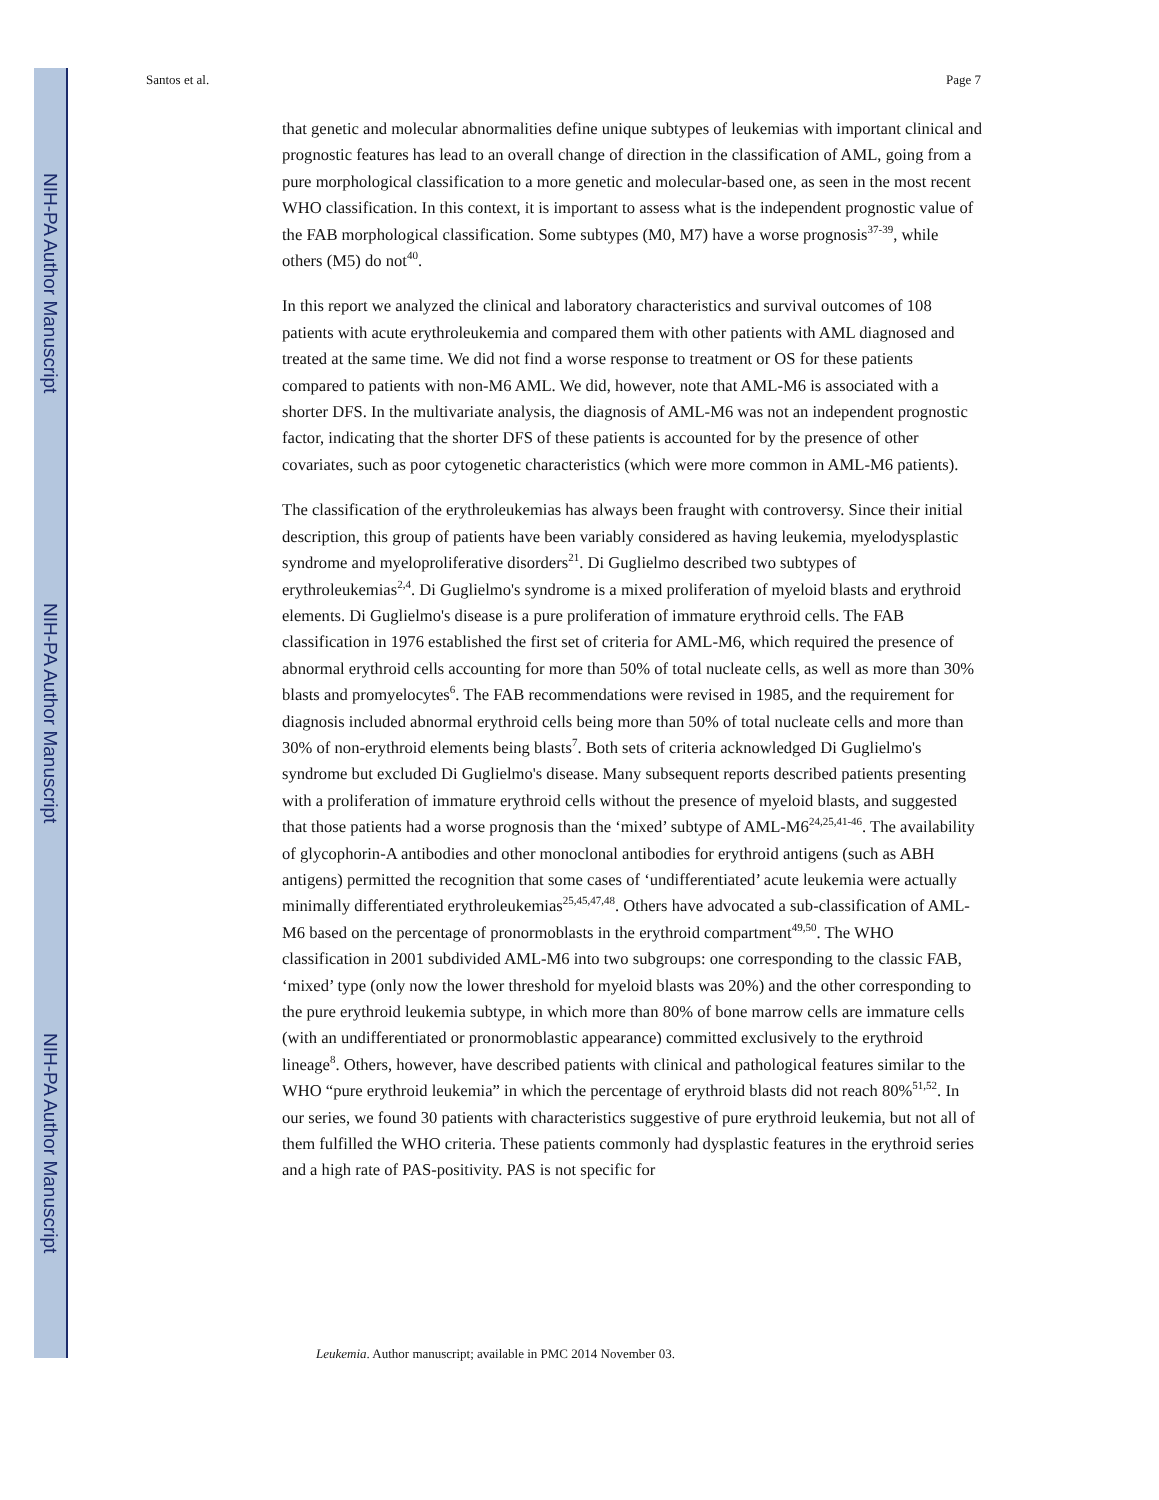NIH-PA Author Manuscript
NIH-PA Author Manuscript
NIH-PA Author Manuscript
Santos et al. Page 7
that genetic and molecular abnormalities define unique subtypes of leukemias with important clinical and prognostic features has lead to an overall change of direction in the classification of AML, going from a pure morphological classification to a more genetic and molecular-based one, as seen in the most recent WHO classification. In this context, it is important to assess what is the independent prognostic value of the FAB morphological classification. Some subtypes (M0, M7) have a worse prognosis<sup>37-39</sup>, while others (M5) do not<sup>40</sup>.
In this report we analyzed the clinical and laboratory characteristics and survival outcomes of 108 patients with acute erythroleukemia and compared them with other patients with AML diagnosed and treated at the same time. We did not find a worse response to treatment or OS for these patients compared to patients with non-M6 AML. We did, however, note that AML-M6 is associated with a shorter DFS. In the multivariate analysis, the diagnosis of AML-M6 was not an independent prognostic factor, indicating that the shorter DFS of these patients is accounted for by the presence of other covariates, such as poor cytogenetic characteristics (which were more common in AML-M6 patients).
The classification of the erythroleukemias has always been fraught with controversy. Since their initial description, this group of patients have been variably considered as having leukemia, myelodysplastic syndrome and myeloproliferative disorders<sup>21</sup>. Di Guglielmo described two subtypes of erythroleukemias<sup>2,4</sup>. Di Guglielmo's syndrome is a mixed proliferation of myeloid blasts and erythroid elements. Di Guglielmo's disease is a pure proliferation of immature erythroid cells. The FAB classification in 1976 established the first set of criteria for AML-M6, which required the presence of abnormal erythroid cells accounting for more than 50% of total nucleate cells, as well as more than 30% blasts and promyelocytes<sup>6</sup>. The FAB recommendations were revised in 1985, and the requirement for diagnosis included abnormal erythroid cells being more than 50% of total nucleate cells and more than 30% of non-erythroid elements being blasts<sup>7</sup>. Both sets of criteria acknowledged Di Guglielmo's syndrome but excluded Di Guglielmo's disease. Many subsequent reports described patients presenting with a proliferation of immature erythroid cells without the presence of myeloid blasts, and suggested that those patients had a worse prognosis than the ‘mixed’ subtype of AML-M6<sup>24,25,41-46</sup>. The availability of glycophorin-A antibodies and other monoclonal antibodies for erythroid antigens (such as ABH antigens) permitted the recognition that some cases of ‘undifferentiated’ acute leukemia were actually minimally differentiated erythroleukemias<sup>25,45,47,48</sup>. Others have advocated a sub-classification of AML-M6 based on the percentage of pronormoblasts in the erythroid compartment<sup>49,50</sup>. The WHO classification in 2001 subdivided AML-M6 into two subgroups: one corresponding to the classic FAB, ‘mixed’ type (only now the lower threshold for myeloid blasts was 20%) and the other corresponding to the pure erythroid leukemia subtype, in which more than 80% of bone marrow cells are immature cells (with an undifferentiated or pronormoblastic appearance) committed exclusively to the erythroid lineage<sup>8</sup>. Others, however, have described patients with clinical and pathological features similar to the WHO “pure erythroid leukemia” in which the percentage of erythroid blasts did not reach 80%<sup>51,52</sup>. In our series, we found 30 patients with characteristics suggestive of pure erythroid leukemia, but not all of them fulfilled the WHO criteria. These patients commonly had dysplastic features in the erythroid series and a high rate of PAS-positivity. PAS is not specific for
Leukemia. Author manuscript; available in PMC 2014 November 03.